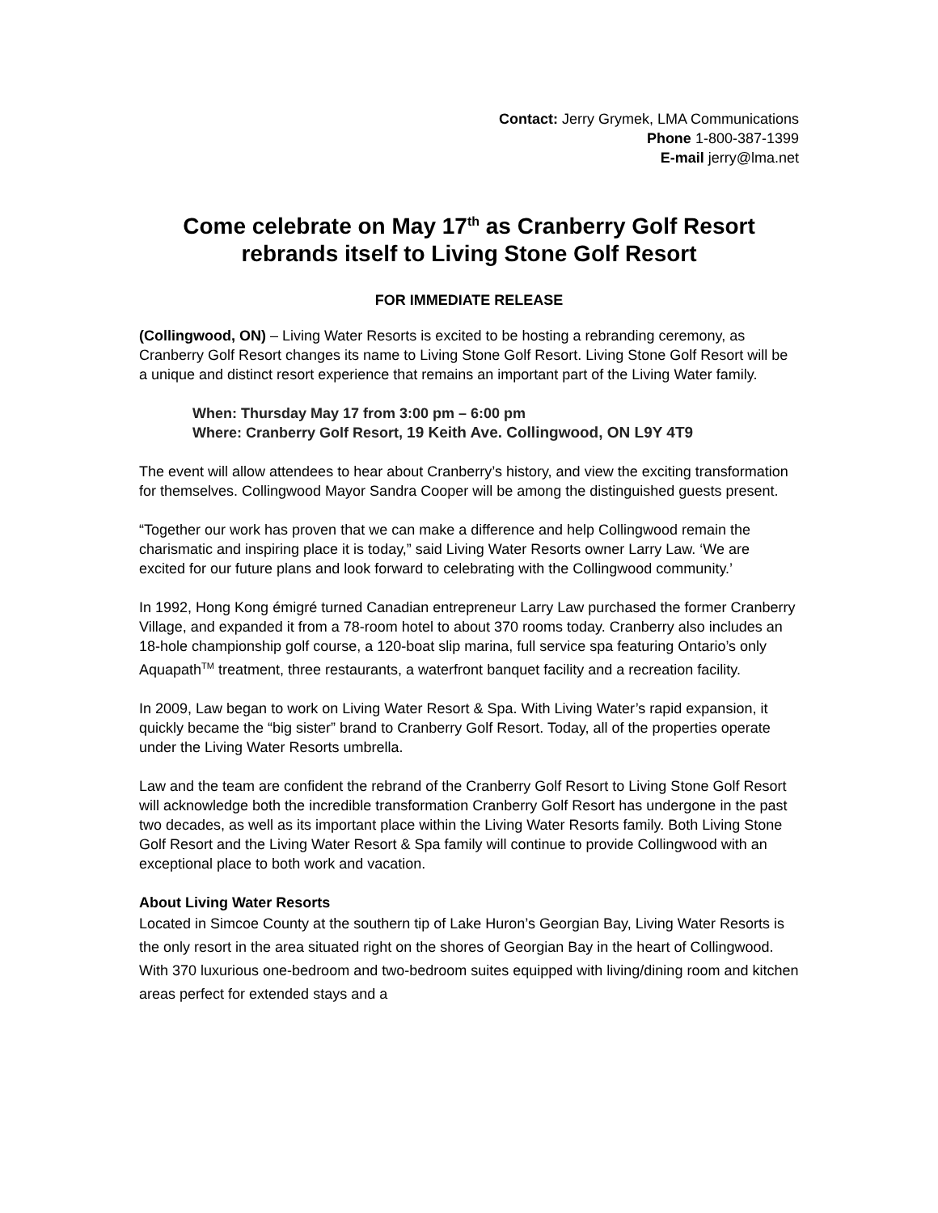Contact: Jerry Grymek, LMA Communications
Phone 1-800-387-1399
E-mail jerry@lma.net
Come celebrate on May 17<sup>th</sup> as Cranberry Golf Resort rebrands itself to Living Stone Golf Resort
FOR IMMEDIATE RELEASE
(Collingwood, ON) – Living Water Resorts is excited to be hosting a rebranding ceremony, as Cranberry Golf Resort changes its name to Living Stone Golf Resort. Living Stone Golf Resort will be a unique and distinct resort experience that remains an important part of the Living Water family.
When: Thursday May 17 from 3:00 pm – 6:00 pm
Where: Cranberry Golf Resort, 19 Keith Ave. Collingwood, ON L9Y 4T9
The event will allow attendees to hear about Cranberry’s history, and view the exciting transformation for themselves. Collingwood Mayor Sandra Cooper will be among the distinguished guests present.
“Together our work has proven that we can make a difference and help Collingwood remain the charismatic and inspiring place it is today,” said Living Water Resorts owner Larry Law. ‘We are excited for our future plans and look forward to celebrating with the Collingwood community.’
In 1992, Hong Kong émigré turned Canadian entrepreneur Larry Law purchased the former Cranberry Village, and expanded it from a 78-room hotel to about 370 rooms today. Cranberry also includes an 18-hole championship golf course, a 120-boat slip marina, full service spa featuring Ontario’s only Aquapath<sup>TM</sup> treatment, three restaurants, a waterfront banquet facility and a recreation facility.
In 2009, Law began to work on Living Water Resort & Spa. With Living Water’s rapid expansion, it quickly became the “big sister” brand to Cranberry Golf Resort. Today, all of the properties operate under the Living Water Resorts umbrella.
Law and the team are confident the rebrand of the Cranberry Golf Resort to Living Stone Golf Resort will acknowledge both the incredible transformation Cranberry Golf Resort has undergone in the past two decades, as well as its important place within the Living Water Resorts family. Both Living Stone Golf Resort and the Living Water Resort & Spa family will continue to provide Collingwood with an exceptional place to both work and vacation.
About Living Water Resorts
Located in Simcoe County at the southern tip of Lake Huron’s Georgian Bay, Living Water Resorts is the only resort in the area situated right on the shores of Georgian Bay in the heart of Collingwood. With 370 luxurious one-bedroom and two-bedroom suites equipped with living/dining room and kitchen areas perfect for extended stays and a